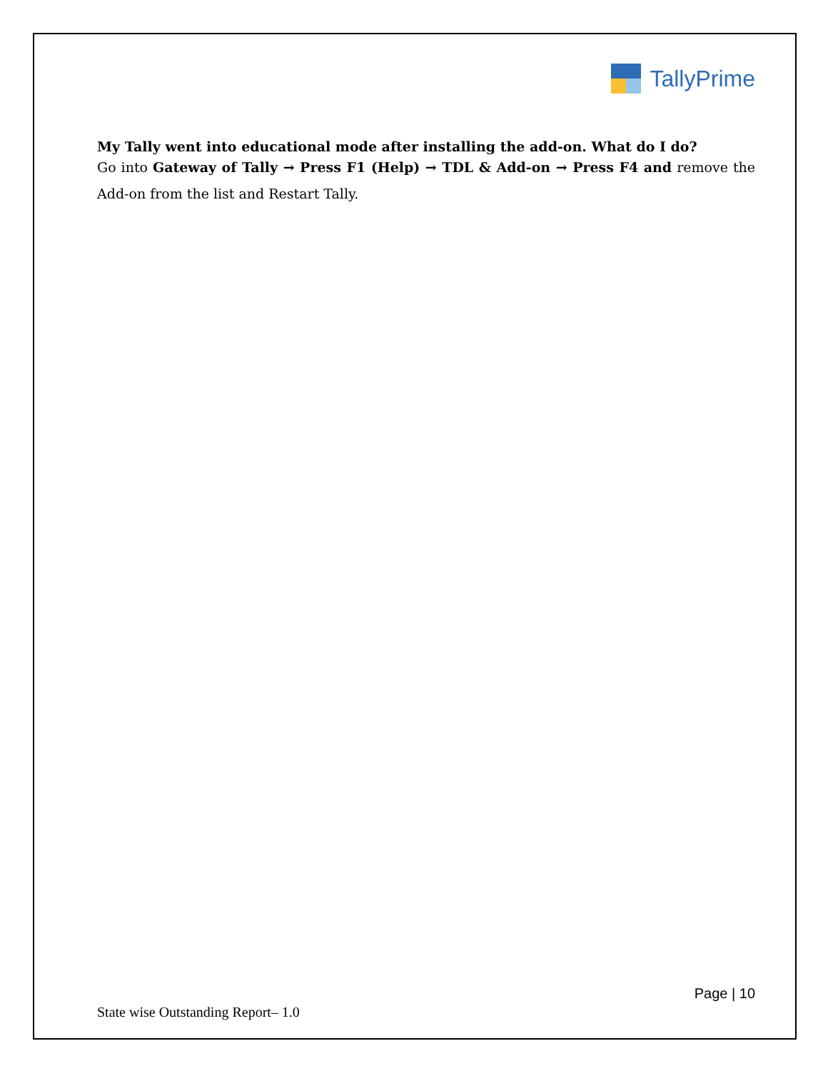TallyPrime
My Tally went into educational mode after installing the add-on. What do I do?
Go into Gateway of Tally → Press F1 (Help) → TDL & Add-on → Press F4 and remove the Add-on from the list and Restart Tally.
Page | 10
State wise Outstanding Report– 1.0